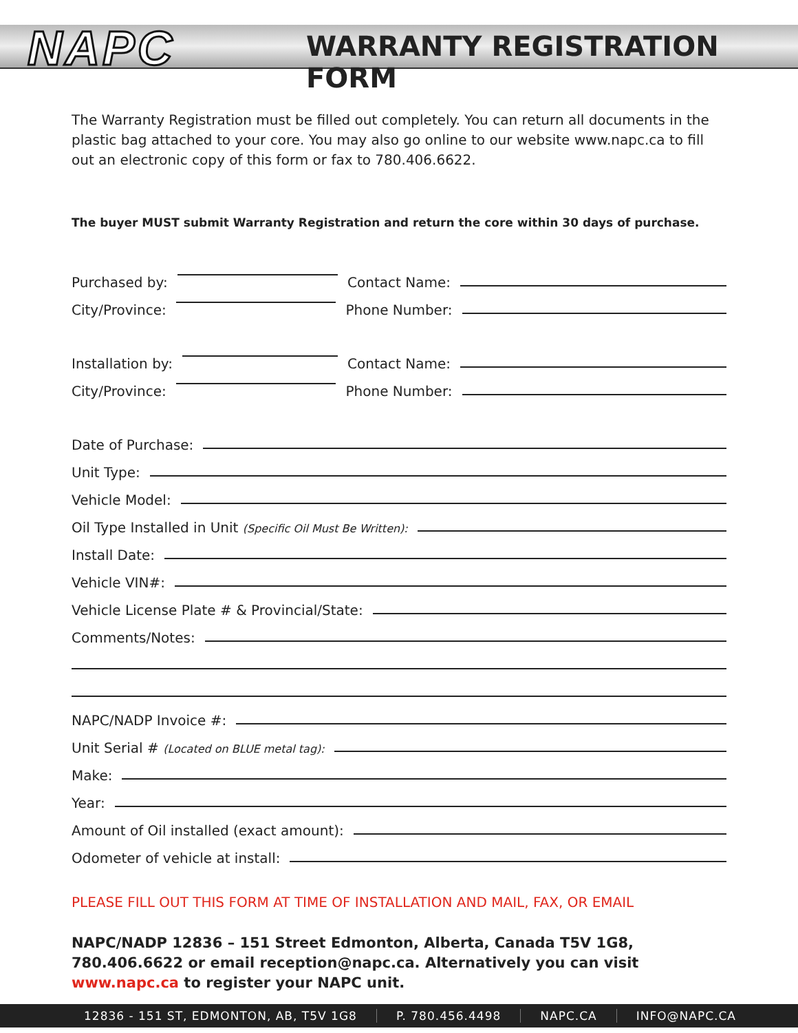NAPC WARRANTY REGISTRATION FORM
The Warranty Registration must be filled out completely. You can return all documents in the plastic bag attached to your core. You may also go online to our website www.napc.ca to fill out an electronic copy of this form or fax to 780.406.6622.
The buyer MUST submit Warranty Registration and return the core within 30 days of purchase.
Purchased by:
Contact Name:
City/Province:
Phone Number:
Installation by:
Contact Name:
City/Province:
Phone Number:
Date of Purchase:
Unit Type:
Vehicle Model:
Oil Type Installed in Unit (Specific Oil Must Be Written):
Install Date:
Vehicle VIN#:
Vehicle License Plate # & Provincial/State:
Comments/Notes:
NAPC/NADP Invoice #:
Unit Serial # (Located on BLUE metal tag):
Make:
Year:
Amount of Oil installed (exact amount):
Odometer of vehicle at install:
PLEASE FILL OUT THIS FORM AT TIME OF INSTALLATION AND MAIL, FAX, OR EMAIL
NAPC/NADP 12836 – 151 Street Edmonton, Alberta, Canada T5V 1G8, 780.406.6622 or email reception@napc.ca. Alternatively you can visit www.napc.ca to register your NAPC unit.
12836 - 151 ST, EDMONTON, AB, T5V 1G8 P. 780.456.4498 NAPC.CA INFO@NAPC.CA